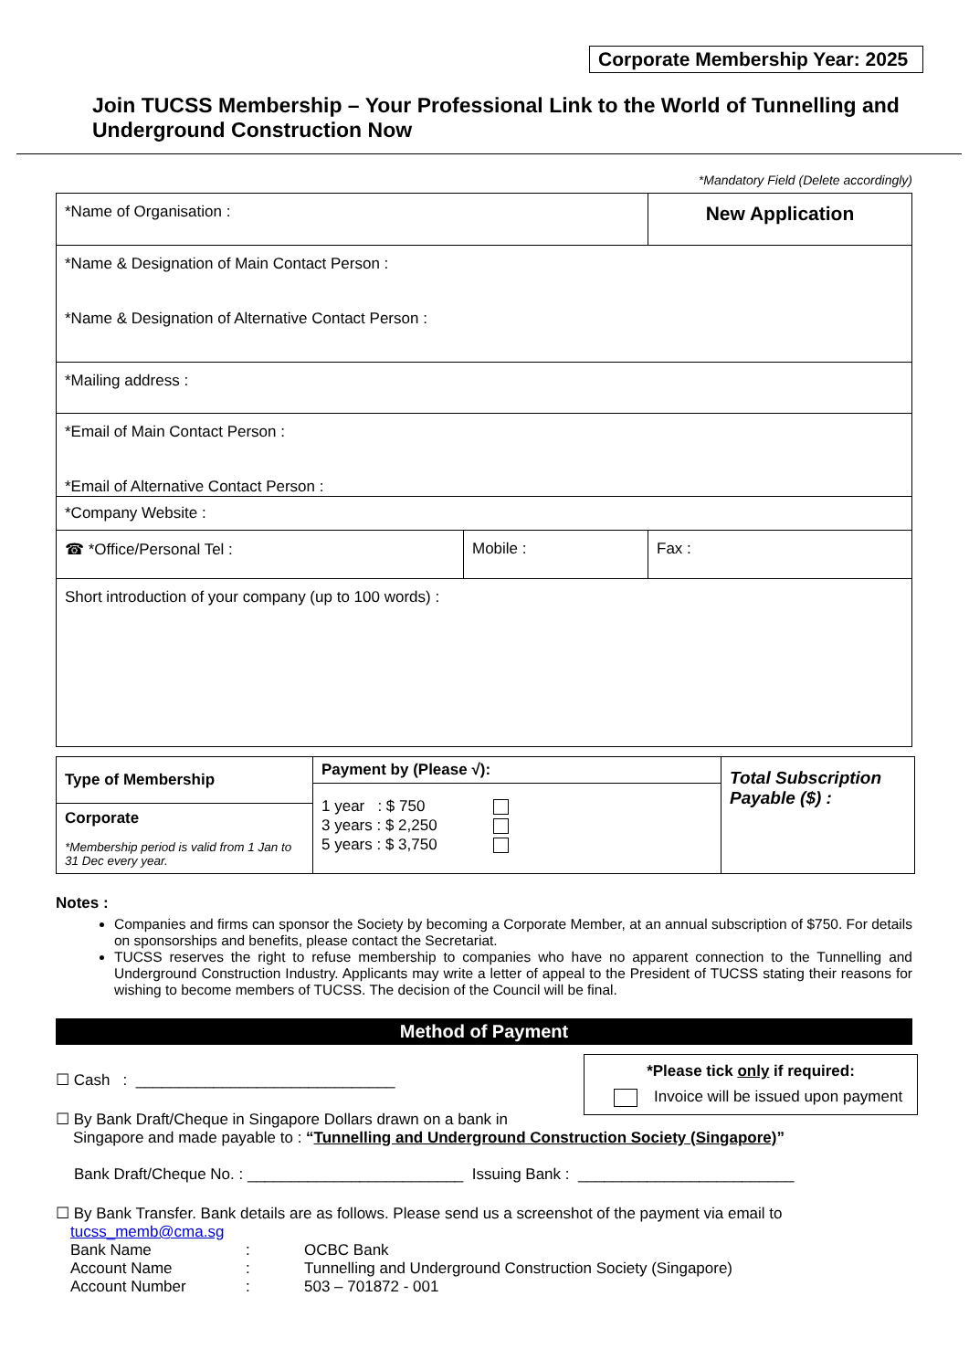Corporate Membership Year: 2025
Join TUCSS Membership – Your Professional Link to the World of Tunnelling and Underground Construction Now
*Mandatory Field (Delete accordingly)
| *Name of Organisation : | | New Application |
| *Name & Designation of Main Contact Person : *Name & Designation of Alternative Contact Person : | | |
| *Mailing address : | | |
| *Email of Main Contact Person : *Email of Alternative Contact Person : | | |
| *Company Website : | | |
| ☎ *Office/Personal Tel : | Mobile : | Fax : |
| Short introduction of your company (up to 100 words) : | | |
| Type of Membership | Payment by (Please √): 1 year : $ 750 3 years : $ 2,250 5 years : $ 3,750 | Total Subscription Payable ($) : |
| Corporate *Membership period is valid from 1 Jan to 31 Dec every year. | | |
Notes :
Companies and firms can sponsor the Society by becoming a Corporate Member, at an annual subscription of $750. For details on sponsorships and benefits, please contact the Secretariat.
TUCSS reserves the right to refuse membership to companies who have no apparent connection to the Tunnelling and Underground Construction Industry. Applicants may write a letter of appeal to the President of TUCSS stating their reasons for wishing to become members of TUCSS. The decision of the Council will be final.
Method of Payment
*Please tick only if required:
Invoice will be issued upon payment
☐ Cash : ______________________________
☐ By Bank Draft/Cheque in Singapore Dollars drawn on a bank in
Singapore and made payable to : “Tunnelling and Underground Construction Society (Singapore)”
Bank Draft/Cheque No. : _________________________ Issuing Bank : _________________________
☐ By Bank Transfer. Bank details are as follows. Please send us a screenshot of the payment via email to
tucss_memb@cma.sg
| Bank Name | : | OCBC Bank |
| Account Name | : | Tunnelling and Underground Construction Society (Singapore) |
| Account Number | : | 503 – 701872 - 001 |